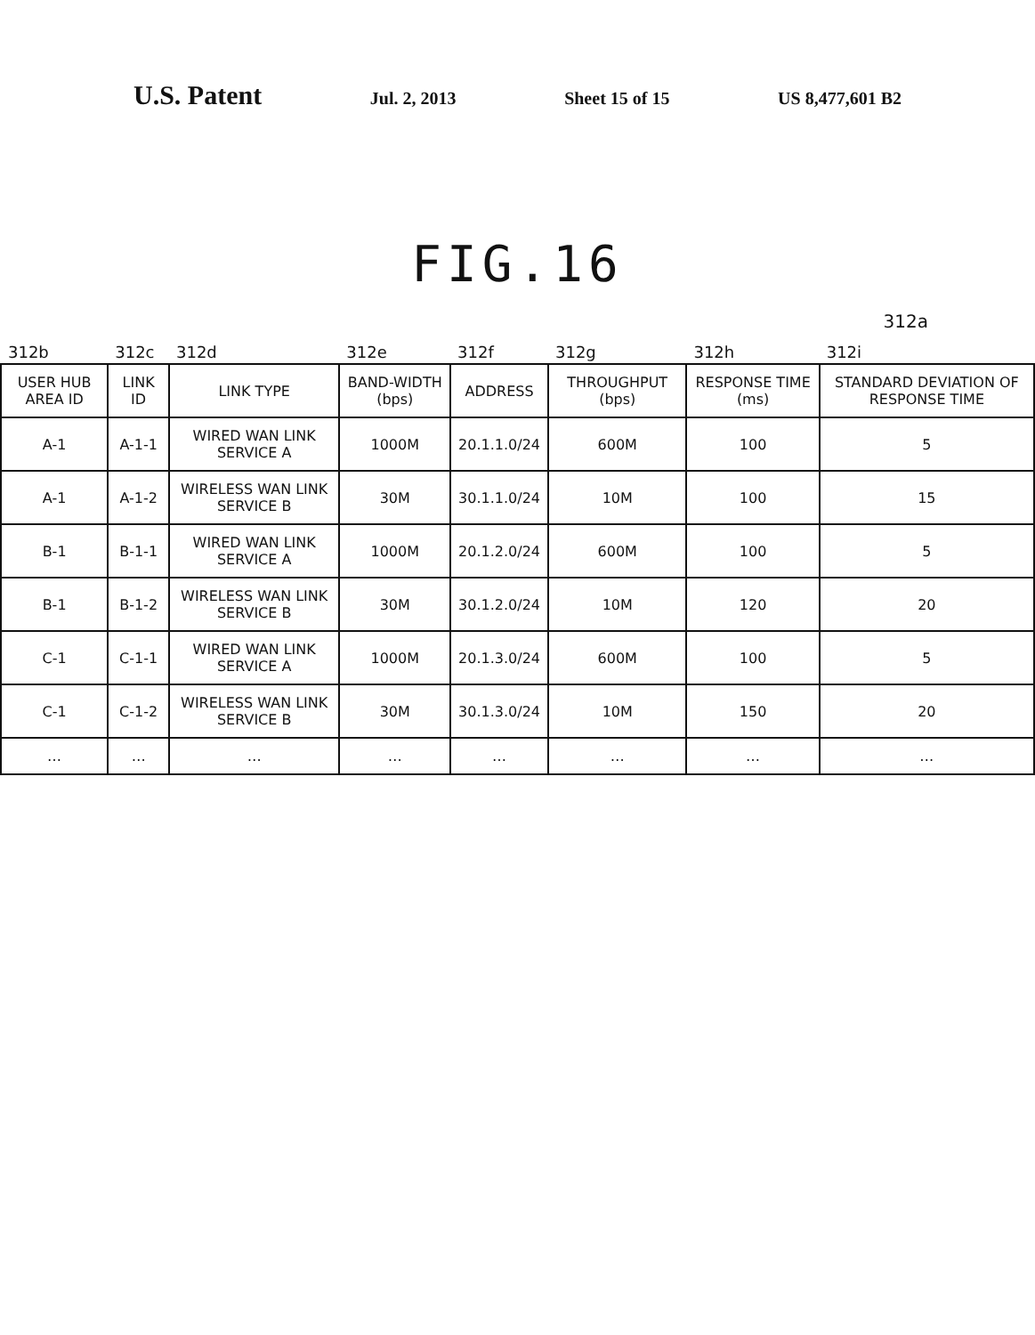U.S. Patent
Jul. 2, 2013 Sheet 15 of 15 US 8,477,601 B2
FIG.16
312a
| 312b | 312c | 312d | 312e | 312f | 312g | 312h | 312i |
| USER HUB AREA ID | LINK ID | LINK TYPE | BAND-WIDTH (bps) | ADDRESS | THROUGHPUT (bps) | RESPONSE TIME (ms) | STANDARD DEVIATION OF RESPONSE TIME |
| A-1 | A-1-1 | WIRED WAN LINK SERVICE A | 1000M | 20.1.1.0/24 | 600M | 100 | 5 |
| A-1 | A-1-2 | WIRELESS WAN LINK SERVICE B | 30M | 30.1.1.0/24 | 10M | 100 | 15 |
| B-1 | B-1-1 | WIRED WAN LINK SERVICE A | 1000M | 20.1.2.0/24 | 600M | 100 | 5 |
| B-1 | B-1-2 | WIRELESS WAN LINK SERVICE B | 30M | 30.1.2.0/24 | 10M | 120 | 20 |
| C-1 | C-1-1 | WIRED WAN LINK SERVICE A | 1000M | 20.1.3.0/24 | 600M | 100 | 5 |
| C-1 | C-1-2 | WIRELESS WAN LINK SERVICE B | 30M | 30.1.3.0/24 | 10M | 150 | 20 |
| … | … | … | … | … | … | … | … |